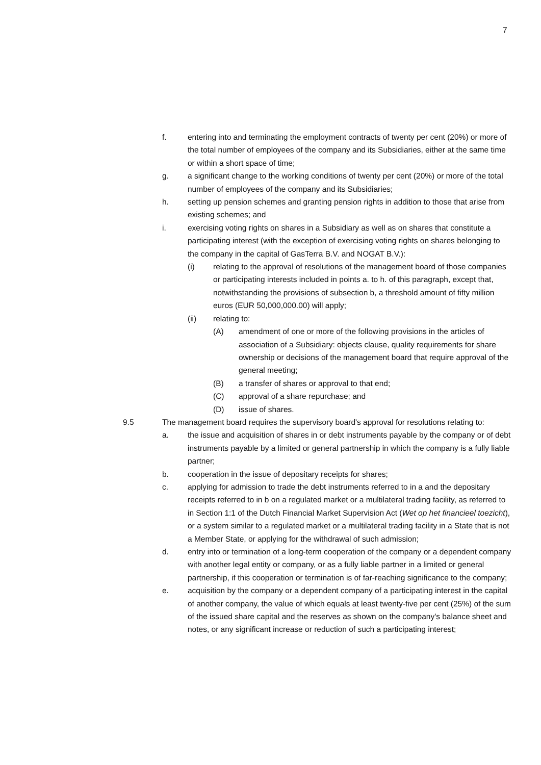7
f. entering into and terminating the employment contracts of twenty per cent (20%) or more of the total number of employees of the company and its Subsidiaries, either at the same time or within a short space of time;
g. a significant change to the working conditions of twenty per cent (20%) or more of the total number of employees of the company and its Subsidiaries;
h. setting up pension schemes and granting pension rights in addition to those that arise from existing schemes; and
i. exercising voting rights on shares in a Subsidiary as well as on shares that constitute a participating interest (with the exception of exercising voting rights on shares belonging to the company in the capital of GasTerra B.V. and NOGAT B.V.):
(i) relating to the approval of resolutions of the management board of those companies or participating interests included in points a. to h. of this paragraph, except that, notwithstanding the provisions of subsection b, a threshold amount of fifty million euros (EUR 50,000,000.00) will apply;
(ii) relating to:
(A) amendment of one or more of the following provisions in the articles of association of a Subsidiary: objects clause, quality requirements for share ownership or decisions of the management board that require approval of the general meeting;
(B) a transfer of shares or approval to that end;
(C) approval of a share repurchase; and
(D) issue of shares.
9.5 The management board requires the supervisory board's approval for resolutions relating to:
a. the issue and acquisition of shares in or debt instruments payable by the company or of debt instruments payable by a limited or general partnership in which the company is a fully liable partner;
b. cooperation in the issue of depositary receipts for shares;
c. applying for admission to trade the debt instruments referred to in a and the depositary receipts referred to in b on a regulated market or a multilateral trading facility, as referred to in Section 1:1 of the Dutch Financial Market Supervision Act (Wet op het financieel toezicht), or a system similar to a regulated market or a multilateral trading facility in a State that is not a Member State, or applying for the withdrawal of such admission;
d. entry into or termination of a long-term cooperation of the company or a dependent company with another legal entity or company, or as a fully liable partner in a limited or general partnership, if this cooperation or termination is of far-reaching significance to the company;
e. acquisition by the company or a dependent company of a participating interest in the capital of another company, the value of which equals at least twenty-five per cent (25%) of the sum of the issued share capital and the reserves as shown on the company's balance sheet and notes, or any significant increase or reduction of such a participating interest;